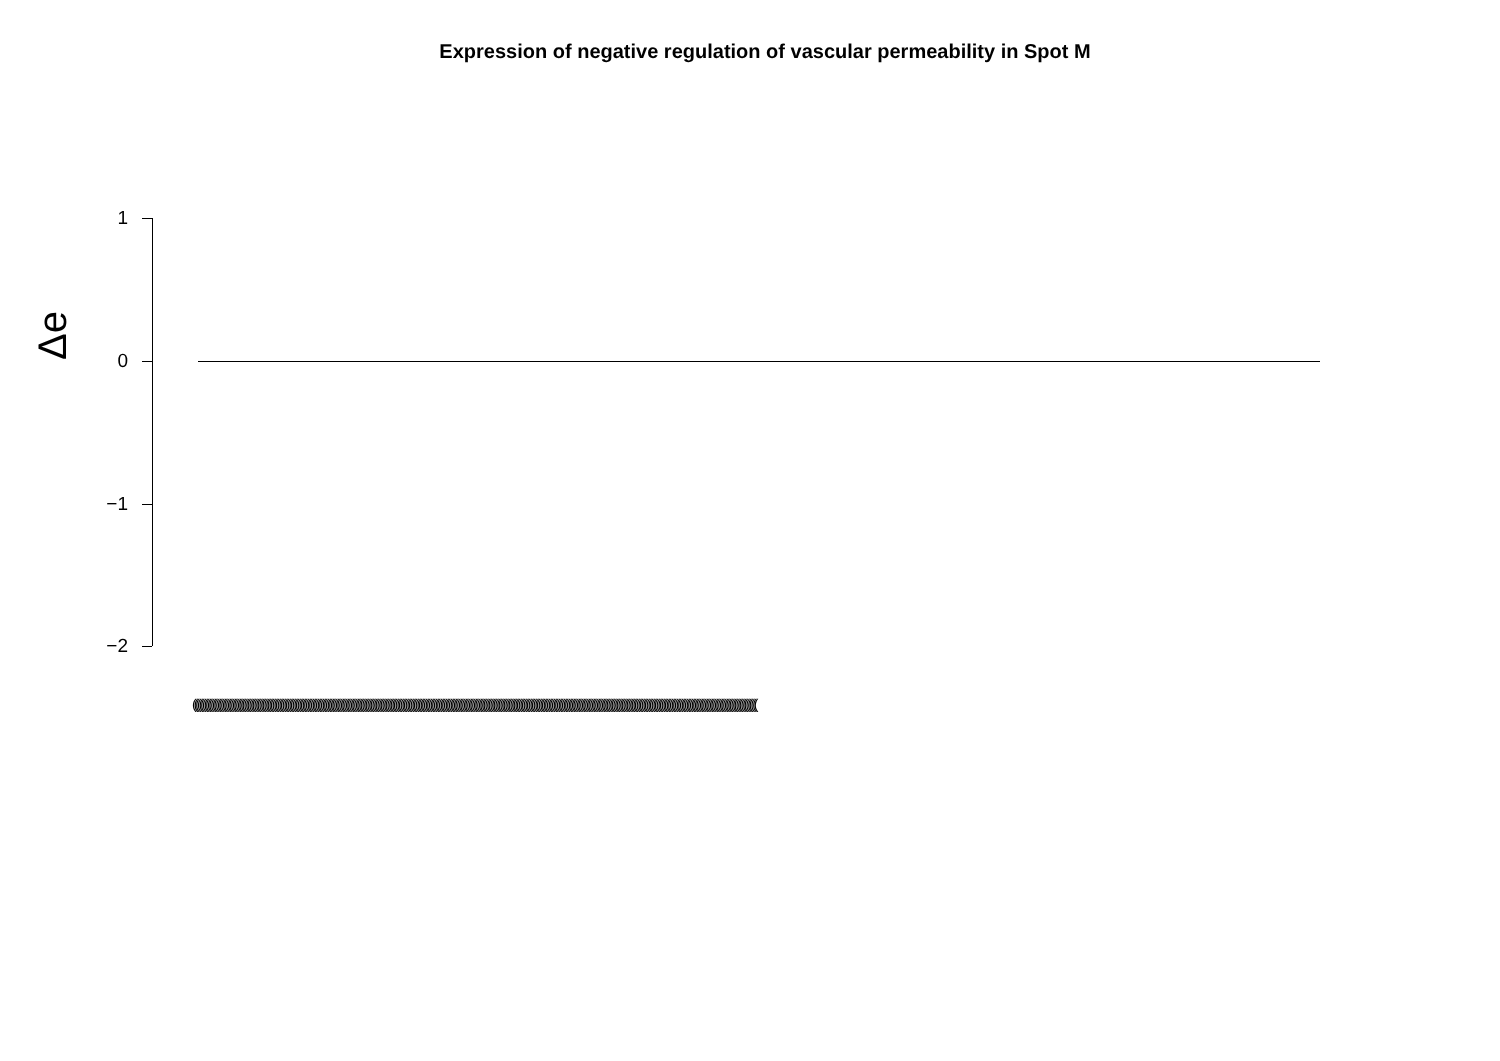Expression of negative regulation of vascular permeability in Spot M
Δe
1
0
−1
−2
(((((((((((((((((((((((((((((((((((((((((((((((((((((((((((((((((((((((((((((((((((((((((((((((((((((((((((((((((((((((((((((((((((((((((((((((((((((((((((((((((((((((((((((((((((((((((((((((((((((((((((((((((((((((((((((((((((((((((((((((((((((((((((((((((((((((((((((((((((((((((((((((((((((((((((((((((((((((((((((((((((((((((((((((((((